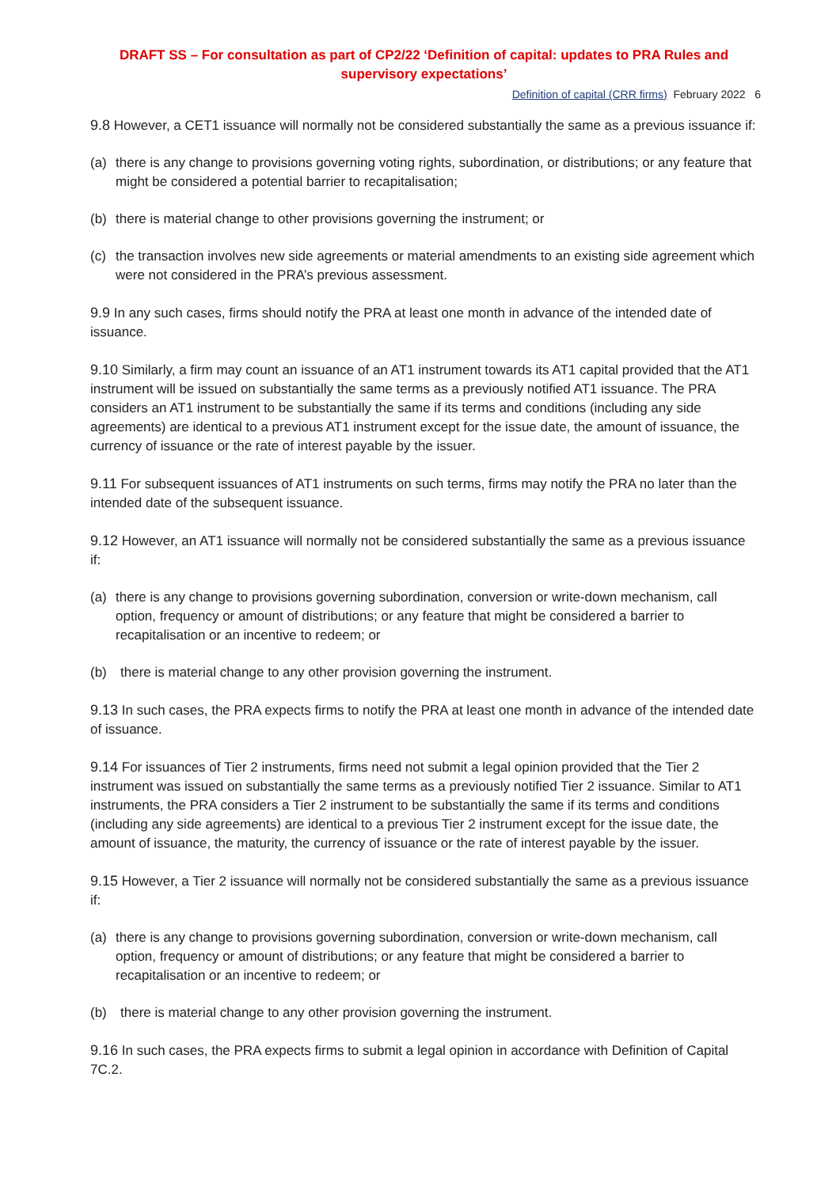DRAFT SS – For consultation as part of CP2/22 ‘Definition of capital: updates to PRA Rules and supervisory expectations’
Definition of capital (CRR firms) February 2022 6
9.8 However, a CET1 issuance will normally not be considered substantially the same as a previous issuance if:
(a) there is any change to provisions governing voting rights, subordination, or distributions; or any feature that might be considered a potential barrier to recapitalisation;
(b) there is material change to other provisions governing the instrument; or
(c) the transaction involves new side agreements or material amendments to an existing side agreement which were not considered in the PRA’s previous assessment.
9.9 In any such cases, firms should notify the PRA at least one month in advance of the intended date of issuance.
9.10 Similarly, a firm may count an issuance of an AT1 instrument towards its AT1 capital provided that the AT1 instrument will be issued on substantially the same terms as a previously notified AT1 issuance. The PRA considers an AT1 instrument to be substantially the same if its terms and conditions (including any side agreements) are identical to a previous AT1 instrument except for the issue date, the amount of issuance, the currency of issuance or the rate of interest payable by the issuer.
9.11 For subsequent issuances of AT1 instruments on such terms, firms may notify the PRA no later than the intended date of the subsequent issuance.
9.12 However, an AT1 issuance will normally not be considered substantially the same as a previous issuance if:
(a) there is any change to provisions governing subordination, conversion or write-down mechanism, call option, frequency or amount of distributions; or any feature that might be considered a barrier to recapitalisation or an incentive to redeem; or
(b) there is material change to any other provision governing the instrument.
9.13 In such cases, the PRA expects firms to notify the PRA at least one month in advance of the intended date of issuance.
9.14 For issuances of Tier 2 instruments, firms need not submit a legal opinion provided that the Tier 2 instrument was issued on substantially the same terms as a previously notified Tier 2 issuance. Similar to AT1 instruments, the PRA considers a Tier 2 instrument to be substantially the same if its terms and conditions (including any side agreements) are identical to a previous Tier 2 instrument except for the issue date, the amount of issuance, the maturity, the currency of issuance or the rate of interest payable by the issuer.
9.15 However, a Tier 2 issuance will normally not be considered substantially the same as a previous issuance if:
(a) there is any change to provisions governing subordination, conversion or write-down mechanism, call option, frequency or amount of distributions; or any feature that might be considered a barrier to recapitalisation or an incentive to redeem; or
(b) there is material change to any other provision governing the instrument.
9.16 In such cases, the PRA expects firms to submit a legal opinion in accordance with Definition of Capital 7C.2.